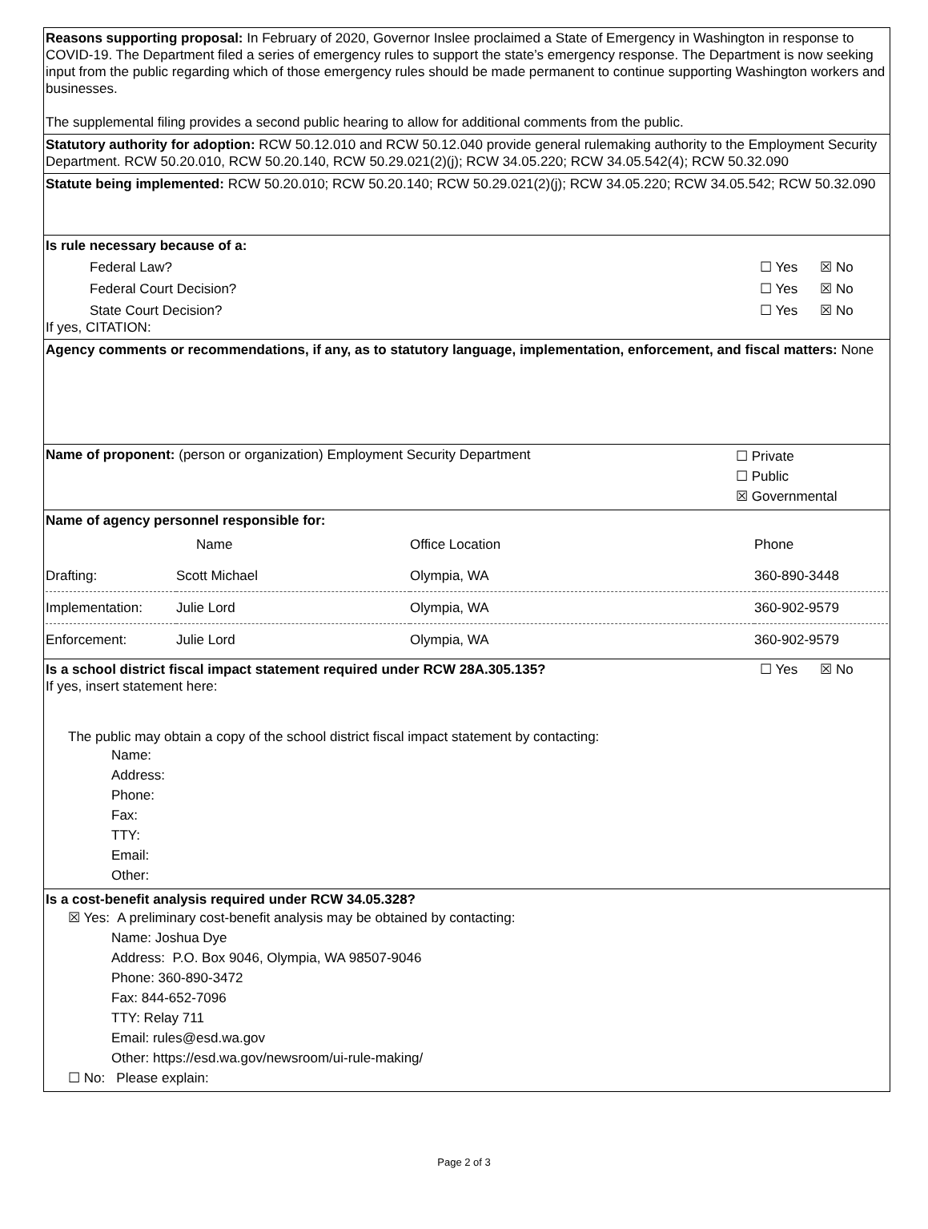Reasons supporting proposal: In February of 2020, Governor Inslee proclaimed a State of Emergency in Washington in response to COVID-19. The Department filed a series of emergency rules to support the state’s emergency response. The Department is now seeking input from the public regarding which of those emergency rules should be made permanent to continue supporting Washington workers and businesses.
The supplemental filing provides a second public hearing to allow for additional comments from the public.
Statutory authority for adoption: RCW 50.12.010 and RCW 50.12.040 provide general rulemaking authority to the Employment Security Department. RCW 50.20.010, RCW 50.20.140, RCW 50.29.021(2)(j); RCW 34.05.220; RCW 34.05.542(4); RCW 50.32.090
Statute being implemented: RCW 50.20.010; RCW 50.20.140; RCW 50.29.021(2)(j); RCW 34.05.220; RCW 34.05.542; RCW 50.32.090
Is rule necessary because of a:
Federal Law? ☐ Yes ☒ No
Federal Court Decision? ☐ Yes ☒ No
State Court Decision? ☐ Yes ☒ No
If yes, CITATION:
Agency comments or recommendations, if any, as to statutory language, implementation, enforcement, and fiscal matters: None
Name of proponent: (person or organization) Employment Security Department ☐ Private
☐ Public
☒ Governmental
Name of agency personnel responsible for:
| | Name | Office Location | Phone |
| Drafting: | Scott Michael | Olympia, WA | 360-890-3448 |
| Implementation: | Julie Lord | Olympia, WA | 360-902-9579 |
| Enforcement: | Julie Lord | Olympia, WA | 360-902-9579 |
Is a school district fiscal impact statement required under RCW 28A.305.135? ☐ Yes ☒ No
If yes, insert statement here:
The public may obtain a copy of the school district fiscal impact statement by contacting:
Name:
Address:
Phone:
Fax:
TTY:
Email:
Other:
Is a cost-benefit analysis required under RCW 34.05.328?
☒ Yes: A preliminary cost-benefit analysis may be obtained by contacting:
Name: Joshua Dye
Address: P.O. Box 9046, Olympia, WA 98507-9046
Phone: 360-890-3472
Fax: 844-652-7096
TTY: Relay 711
Email: rules@esd.wa.gov
Other: https://esd.wa.gov/newsroom/ui-rule-making/
☐ No: Please explain:
Page 2 of 3